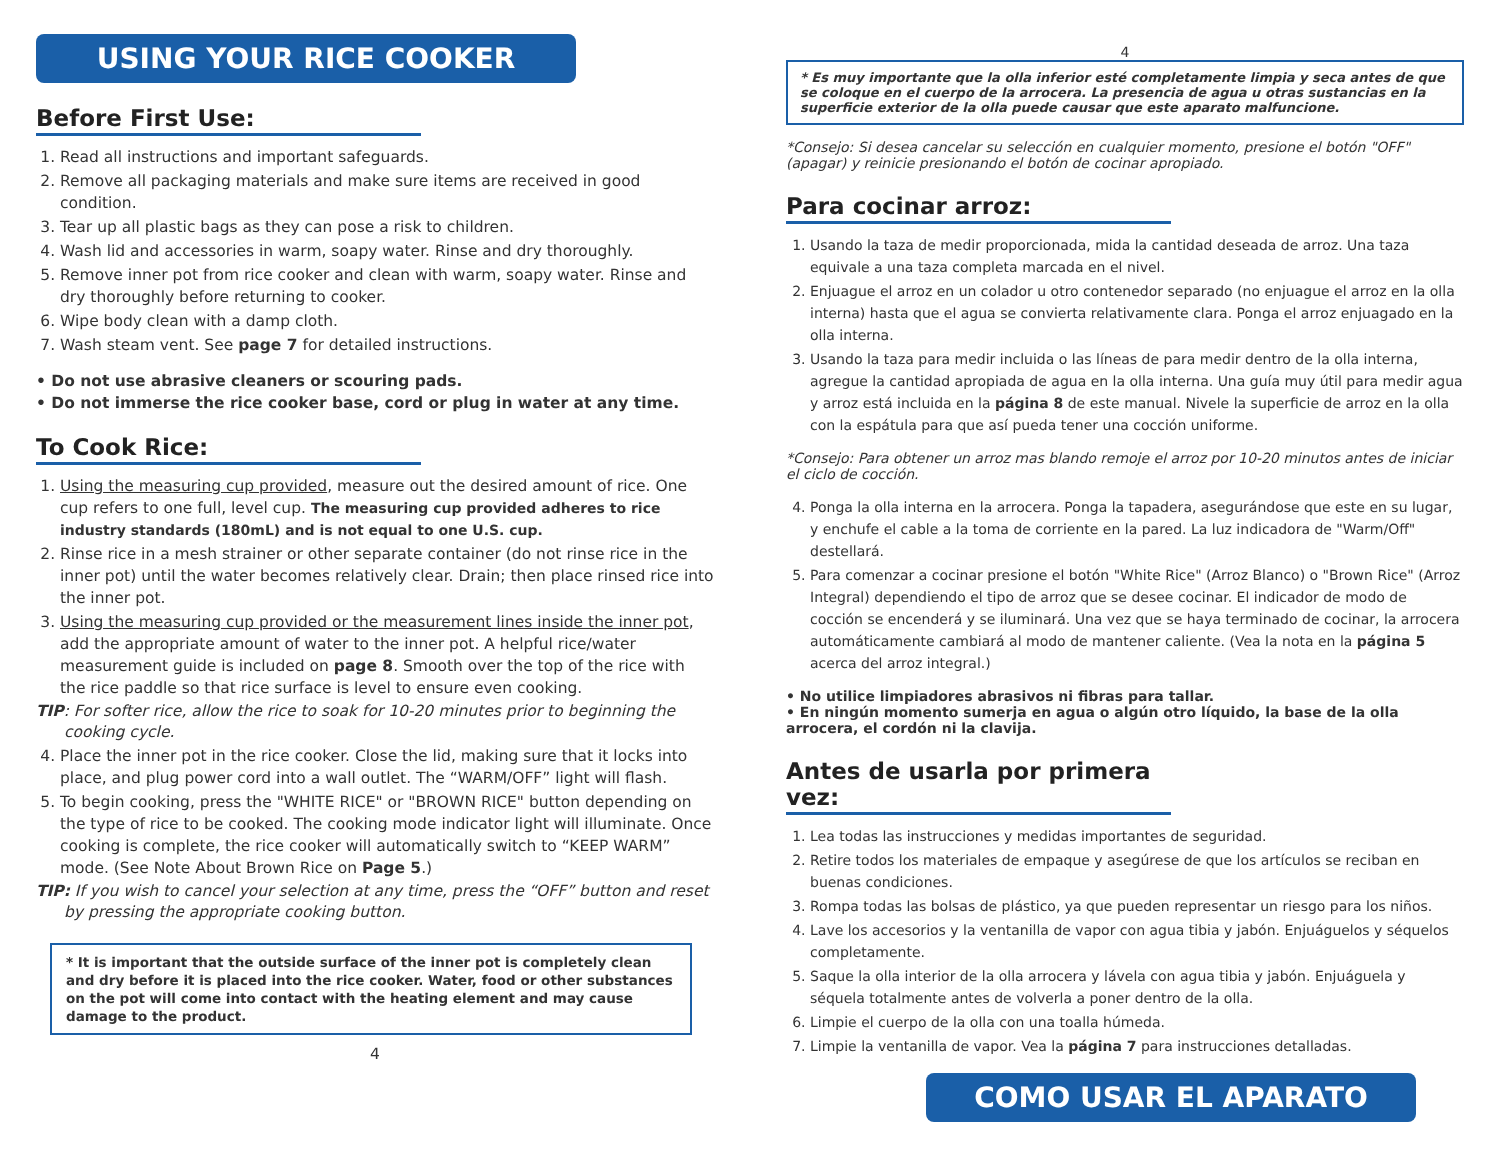USING YOUR RICE COOKER
Before First Use:
1. Read all instructions and important safeguards.
2. Remove all packaging materials and make sure items are received in good condition.
3. Tear up all plastic bags as they can pose a risk to children.
4. Wash lid and accessories in warm, soapy water. Rinse and dry thoroughly.
5. Remove inner pot from rice cooker and clean with warm, soapy water. Rinse and dry thoroughly before returning to cooker.
6. Wipe body clean with a damp cloth.
7. Wash steam vent. See page 7 for detailed instructions.
• Do not use abrasive cleaners or scouring pads.
• Do not immerse the rice cooker base, cord or plug in water at any time.
To Cook Rice:
1. Using the measuring cup provided, measure out the desired amount of rice. One cup refers to one full, level cup. The measuring cup provided adheres to rice industry standards (180mL) and is not equal to one U.S. cup.
2. Rinse rice in a mesh strainer or other separate container (do not rinse rice in the inner pot) until the water becomes relatively clear. Drain; then place rinsed rice into the inner pot.
3. Using the measuring cup provided or the measurement lines inside the inner pot, add the appropriate amount of water to the inner pot. A helpful rice/water measurement guide is included on page 8. Smooth over the top of the rice with the rice paddle so that rice surface is level to ensure even cooking.
TIP: For softer rice, allow the rice to soak for 10-20 minutes prior to beginning the cooking cycle.
4. Place the inner pot in the rice cooker. Close the lid, making sure that it locks into place, and plug power cord into a wall outlet. The “WARM/OFF” light will flash.
5. To begin cooking, press the "WHITE RICE" or "BROWN RICE" button depending on the type of rice to be cooked. The cooking mode indicator light will illuminate. Once cooking is complete, the rice cooker will automatically switch to “KEEP WARM” mode. (See Note About Brown Rice on Page 5.)
TIP: If you wish to cancel your selection at any time, press the “OFF” button and reset by pressing the appropriate cooking button.
* It is important that the outside surface of the inner pot is completely clean and dry before it is placed into the rice cooker. Water, food or other substances on the pot will come into contact with the heating element and may cause damage to the product.
4
4
* Es muy importante que la olla inferior esté completamente limpia y seca antes de que se coloque en el cuerpo de la arrocera. La presencia de agua u otras sustancias en la superficie exterior de la olla puede causar que este aparato malfuncione.
*Consejo: Si desea cancelar su selección en cualquier momento, presione el botón "OFF" (apagar) y reinicie presionando el botón de cocinar apropiado.
Para cocinar arroz:
1. Usando la taza de medir proporcionada, mida la cantidad deseada de arroz. Una taza equivale a una taza completa marcada en el nivel.
2. Enjuague el arroz en un colador u otro contenedor separado (no enjuague el arroz en la olla interna) hasta que el agua se convierta relativamente clara. Ponga el arroz enjuagado en la olla interna.
3. Usando la taza para medir incluida o las líneas de para medir dentro de la olla interna, agregue la cantidad apropiada de agua en la olla interna. Una guía muy útil para medir agua y arroz está incluida en la página 8 de este manual. Nivele la superficie de arroz en la olla con la espátula para que así pueda tener una cocción uniforme.
*Consejo: Para obtener un arroz mas blando remoje el arroz por 10-20 minutos antes de iniciar el ciclo de cocción.
4. Ponga la olla interna en la arrocera. Ponga la tapadera, asegurándose que este en su lugar, y enchufe el cable a la toma de corriente en la pared. La luz indicadora de "Warm/Off" destellará.
5. Para comenzar a cocinar presione el botón "White Rice" (Arroz Blanco) o "Brown Rice" (Arroz Integral) dependiendo el tipo de arroz que se desee cocinar. El indicador de modo de cocción se encenderá y se iluminará. Una vez que se haya terminado de cocinar, la arrocera automáticamente cambiará al modo de mantener caliente. (Vea la nota en la página 5 acerca del arroz integral.)
• No utilice limpiadores abrasivos ni fibras para tallar.
• En ningún momento sumerja en agua o algún otro líquido, la base de la olla arrocera, el cordón ni la clavija.
Antes de usarla por primera vez:
1. Lea todas las instrucciones y medidas importantes de seguridad.
2. Retire todos los materiales de empaque y asegúrese de que los artículos se reciban en buenas condiciones.
3. Rompa todas las bolsas de plástico, ya que pueden representar un riesgo para los niños.
4. Lave los accesorios y la ventanilla de vapor con agua tibia y jabón. Enjuáguelos y séquelos completamente.
5. Saque la olla interior de la olla arrocera y lávela con agua tibia y jabón. Enjuáguela y séquela totalmente antes de volverla a poner dentro de la olla.
6. Limpie el cuerpo de la olla con una toalla húmeda.
7. Limpie la ventanilla de vapor. Vea la página 7 para instrucciones detalladas.
COMO USAR EL APARATO